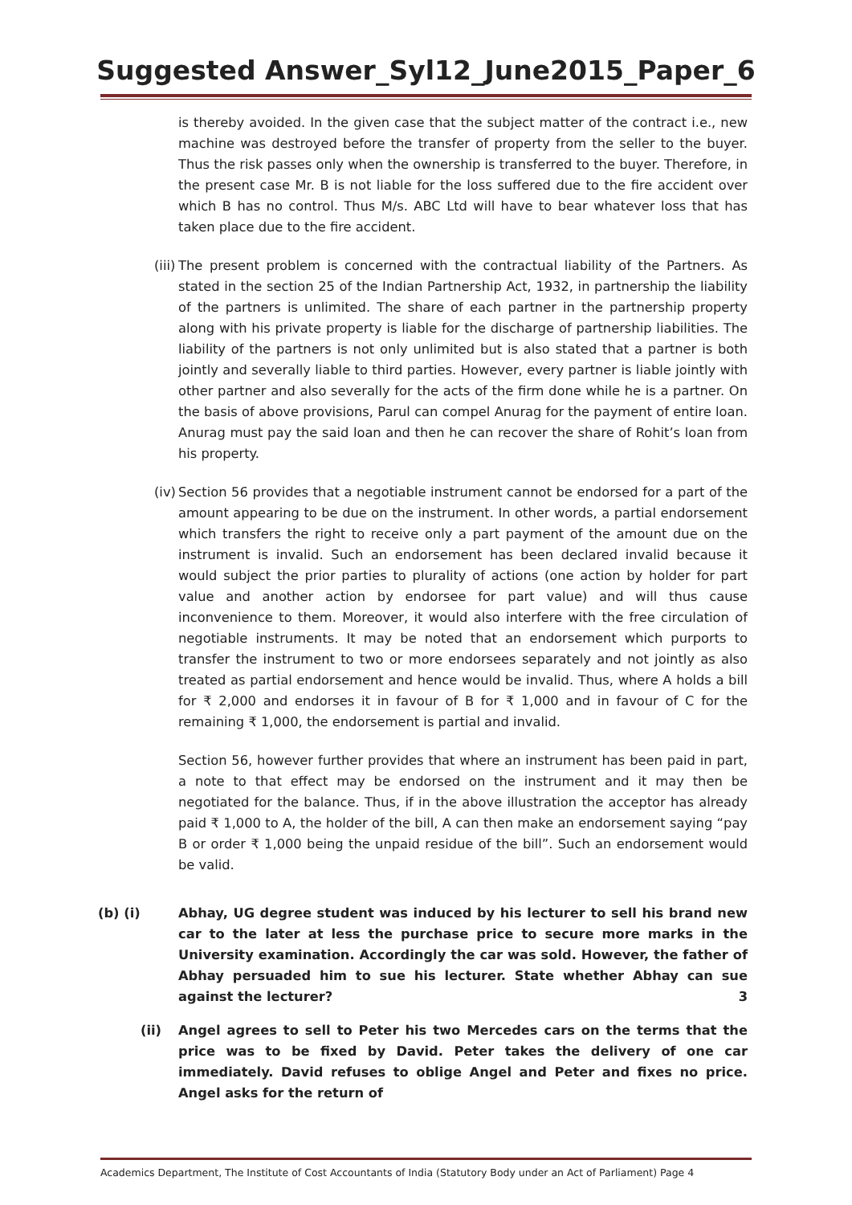Suggested Answer_Syl12_June2015_Paper_6
is thereby avoided. In the given case that the subject matter of the contract i.e., new machine was destroyed before the transfer of property from the seller to the buyer. Thus the risk passes only when the ownership is transferred to the buyer. Therefore, in the present case Mr. B is not liable for the loss suffered due to the fire accident over which B has no control. Thus M/s. ABC Ltd will have to bear whatever loss that has taken place due to the fire accident.
(iii)
The present problem is concerned with the contractual liability of the Partners. As stated in the section 25 of the Indian Partnership Act, 1932, in partnership the liability of the partners is unlimited. The share of each partner in the partnership property along with his private property is liable for the discharge of partnership liabilities. The liability of the partners is not only unlimited but is also stated that a partner is both jointly and severally liable to third parties. However, every partner is liable jointly with other partner and also severally for the acts of the firm done while he is a partner. On the basis of above provisions, Parul can compel Anurag for the payment of entire loan. Anurag must pay the said loan and then he can recover the share of Rohit’s loan from his property.
(iv)
Section 56 provides that a negotiable instrument cannot be endorsed for a part of the amount appearing to be due on the instrument. In other words, a partial endorsement which transfers the right to receive only a part payment of the amount due on the instrument is invalid. Such an endorsement has been declared invalid because it would subject the prior parties to plurality of actions (one action by holder for part value and another action by endorsee for part value) and will thus cause inconvenience to them. Moreover, it would also interfere with the free circulation of negotiable instruments. It may be noted that an endorsement which purports to transfer the instrument to two or more endorsees separately and not jointly as also treated as partial endorsement and hence would be invalid. Thus, where A holds a bill for ₹ 2,000 and endorses it in favour of B for ₹ 1,000 and in favour of C for the remaining ₹ 1,000, the endorsement is partial and invalid.
Section 56, however further provides that where an instrument has been paid in part, a note to that effect may be endorsed on the instrument and it may then be negotiated for the balance. Thus, if in the above illustration the acceptor has already paid ₹ 1,000 to A, the holder of the bill, A can then make an endorsement saying “pay B or order ₹ 1,000 being the unpaid residue of the bill”. Such an endorsement would be valid.
(b) (i) Abhay, UG degree student was induced by his lecturer to sell his brand new car to the later at less the purchase price to secure more marks in the University examination. Accordingly the car was sold. However, the father of Abhay persuaded him to sue his lecturer. State whether Abhay can sue against the lecturer? 3
(ii) Angel agrees to sell to Peter his two Mercedes cars on the terms that the price was to be fixed by David. Peter takes the delivery of one car immediately. David refuses to oblige Angel and Peter and fixes no price. Angel asks for the return of
Academics Department, The Institute of Cost Accountants of India (Statutory Body under an Act of Parliament) Page 4